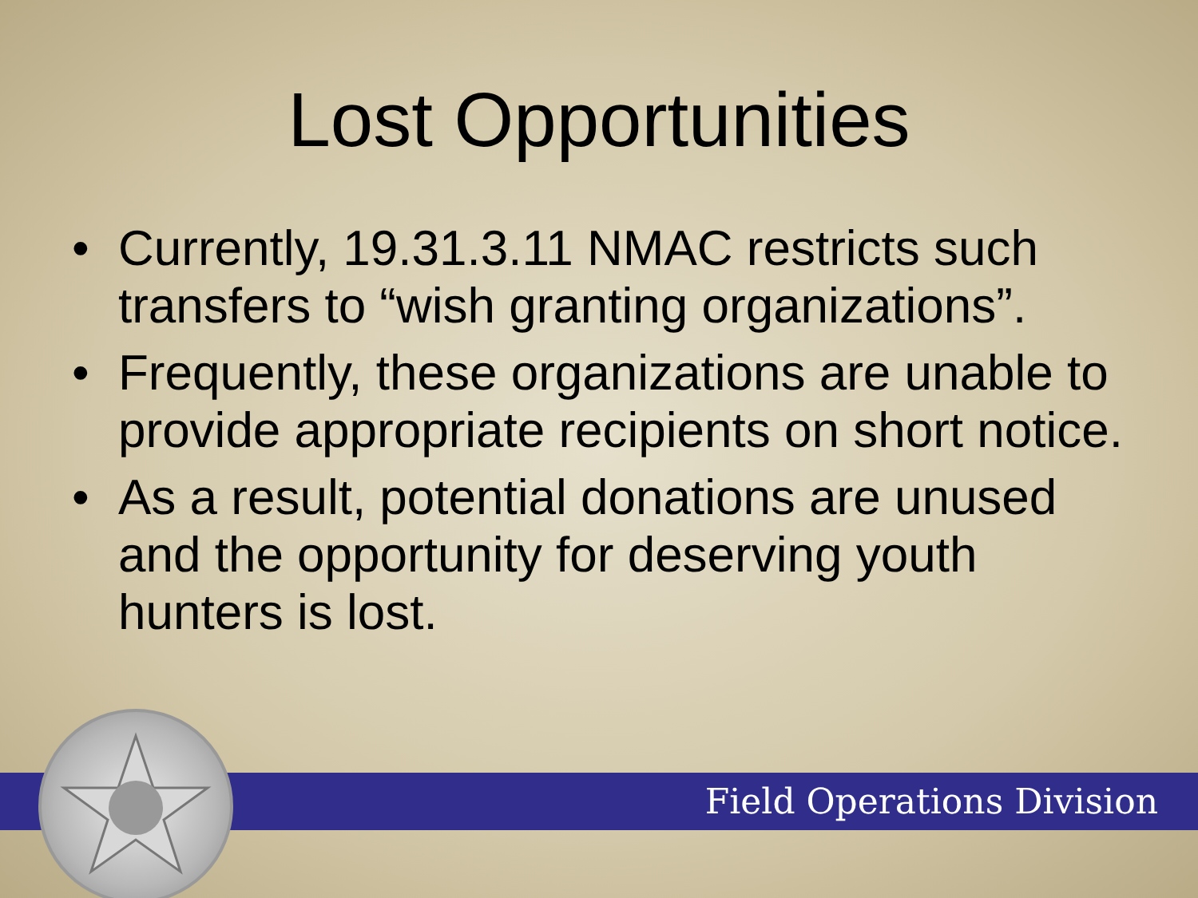Lost Opportunities
• Currently, 19.31.3.11 NMAC restricts such transfers to “wish granting organizations”.
• Frequently, these organizations are unable to provide appropriate recipients on short notice.
• As a result, potential donations are unused and the opportunity for deserving youth hunters is lost.
Field Operations Division